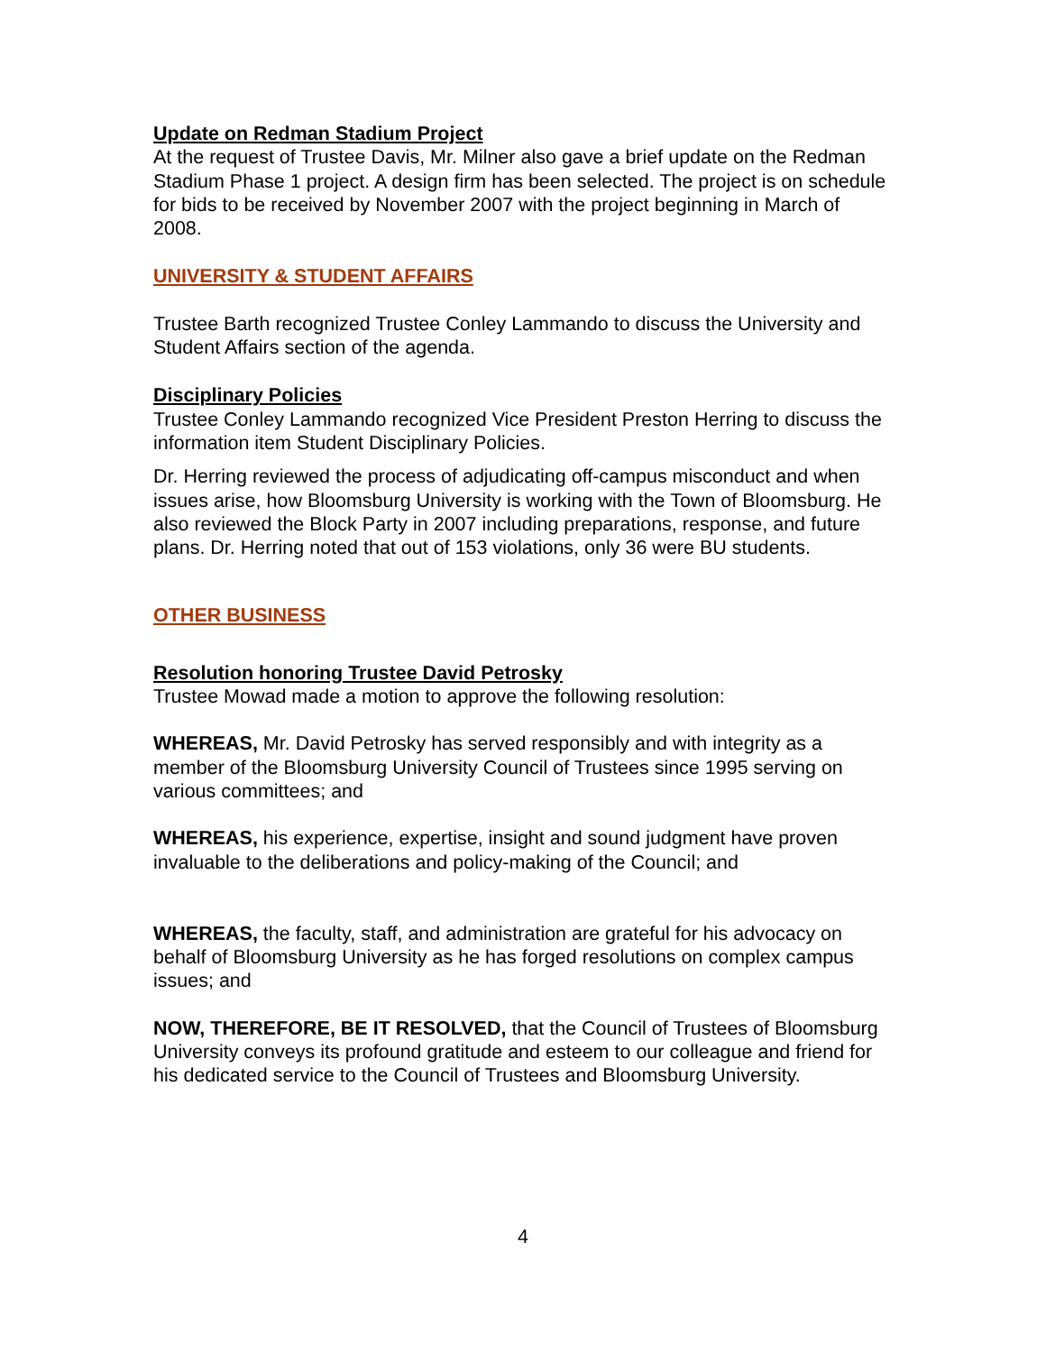Update on Redman Stadium Project
At the request of Trustee Davis, Mr. Milner also gave a brief update on the Redman Stadium Phase 1 project. A design firm has been selected. The project is on schedule for bids to be received by November 2007 with the project beginning in March of 2008.
UNIVERSITY & STUDENT AFFAIRS
Trustee Barth recognized Trustee Conley Lammando to discuss the University and Student Affairs section of the agenda.
Disciplinary Policies
Trustee Conley Lammando recognized Vice President Preston Herring to discuss the information item Student Disciplinary Policies.
Dr. Herring reviewed the process of adjudicating off-campus misconduct and when issues arise, how Bloomsburg University is working with the Town of Bloomsburg. He also reviewed the Block Party in 2007 including preparations, response, and future plans. Dr. Herring noted that out of 153 violations, only 36 were BU students.
OTHER BUSINESS
Resolution honoring Trustee David Petrosky
Trustee Mowad made a motion to approve the following resolution:
WHEREAS, Mr. David Petrosky has served responsibly and with integrity as a member of the Bloomsburg University Council of Trustees since 1995 serving on various committees; and
WHEREAS, his experience, expertise, insight and sound judgment have proven invaluable to the deliberations and policy-making of the Council; and
WHEREAS, the faculty, staff, and administration are grateful for his advocacy on behalf of Bloomsburg University as he has forged resolutions on complex campus issues; and
NOW, THEREFORE, BE IT RESOLVED, that the Council of Trustees of Bloomsburg University conveys its profound gratitude and esteem to our colleague and friend for his dedicated service to the Council of Trustees and Bloomsburg University.
4